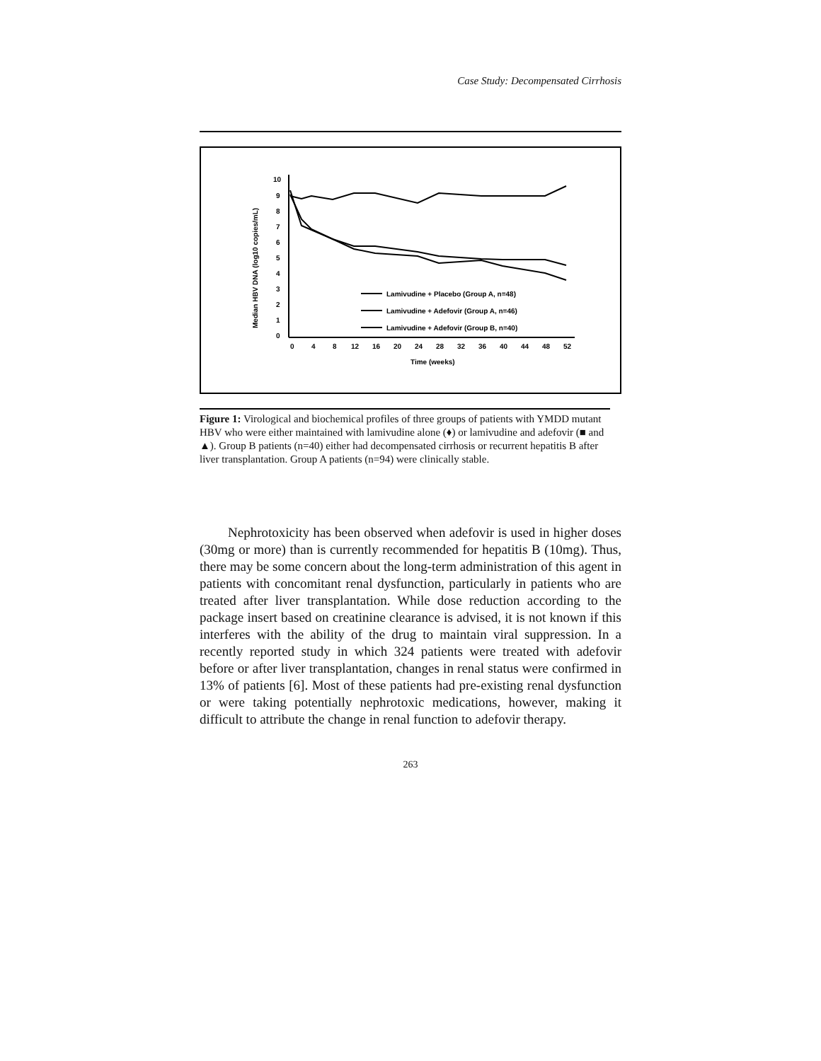Case Study: Decompensated Cirrhosis
10
9
8
7
6
5
4
3
2
1
0
0
4
8
12
16
20
24
28
32
36
40
44
48
52
Time (weeks)
Median HBV DNA (log10 copies/mL)
Lamivudine + Placebo (Group A, n=48)
Lamivudine + Adefovir (Group A, n=46)
Lamivudine + Adefovir (Group B, n=40)
Figure 1: Virological and biochemical profiles of three groups of patients with YMDD mutant HBV who were either maintained with lamivudine alone (♦) or lamivudine and adefovir (■ and ▲). Group B patients (n=40) either had decompensated cirrhosis or recurrent hepatitis B after liver transplantation. Group A patients (n=94) were clinically stable.
Nephrotoxicity has been observed when adefovir is used in higher doses (30mg or more) than is currently recommended for hepatitis B (10mg). Thus, there may be some concern about the long-term administration of this agent in patients with concomitant renal dysfunction, particularly in patients who are treated after liver transplantation. While dose reduction according to the package insert based on creatinine clearance is advised, it is not known if this interferes with the ability of the drug to maintain viral suppression. In a recently reported study in which 324 patients were treated with adefovir before or after liver transplantation, changes in renal status were confirmed in 13% of patients [6]. Most of these patients had pre-existing renal dysfunction or were taking potentially nephrotoxic medications, however, making it difficult to attribute the change in renal function to adefovir therapy.
263